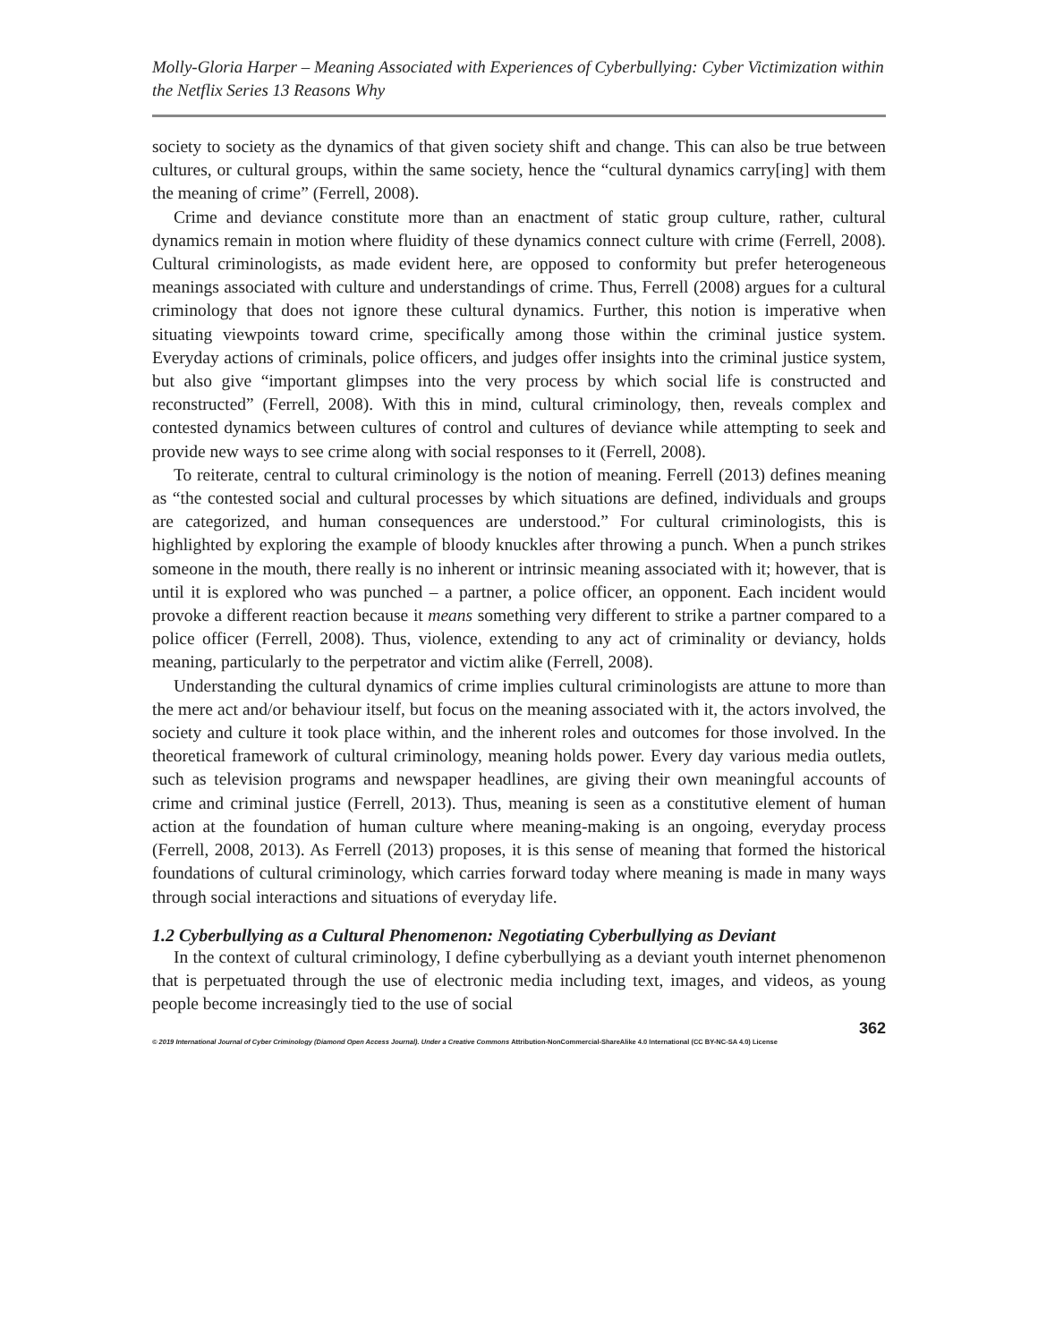Molly-Gloria Harper – Meaning Associated with Experiences of Cyberbullying: Cyber Victimization within the Netflix Series 13 Reasons Why
society to society as the dynamics of that given society shift and change. This can also be true between cultures, or cultural groups, within the same society, hence the “cultural dynamics carry[ing] with them the meaning of crime” (Ferrell, 2008).
Crime and deviance constitute more than an enactment of static group culture, rather, cultural dynamics remain in motion where fluidity of these dynamics connect culture with crime (Ferrell, 2008). Cultural criminologists, as made evident here, are opposed to conformity but prefer heterogeneous meanings associated with culture and understandings of crime. Thus, Ferrell (2008) argues for a cultural criminology that does not ignore these cultural dynamics. Further, this notion is imperative when situating viewpoints toward crime, specifically among those within the criminal justice system. Everyday actions of criminals, police officers, and judges offer insights into the criminal justice system, but also give “important glimpses into the very process by which social life is constructed and reconstructed” (Ferrell, 2008). With this in mind, cultural criminology, then, reveals complex and contested dynamics between cultures of control and cultures of deviance while attempting to seek and provide new ways to see crime along with social responses to it (Ferrell, 2008).
To reiterate, central to cultural criminology is the notion of meaning. Ferrell (2013) defines meaning as “the contested social and cultural processes by which situations are defined, individuals and groups are categorized, and human consequences are understood.” For cultural criminologists, this is highlighted by exploring the example of bloody knuckles after throwing a punch. When a punch strikes someone in the mouth, there really is no inherent or intrinsic meaning associated with it; however, that is until it is explored who was punched – a partner, a police officer, an opponent. Each incident would provoke a different reaction because it means something very different to strike a partner compared to a police officer (Ferrell, 2008). Thus, violence, extending to any act of criminality or deviancy, holds meaning, particularly to the perpetrator and victim alike (Ferrell, 2008).
Understanding the cultural dynamics of crime implies cultural criminologists are attune to more than the mere act and/or behaviour itself, but focus on the meaning associated with it, the actors involved, the society and culture it took place within, and the inherent roles and outcomes for those involved. In the theoretical framework of cultural criminology, meaning holds power. Every day various media outlets, such as television programs and newspaper headlines, are giving their own meaningful accounts of crime and criminal justice (Ferrell, 2013). Thus, meaning is seen as a constitutive element of human action at the foundation of human culture where meaning-making is an ongoing, everyday process (Ferrell, 2008, 2013). As Ferrell (2013) proposes, it is this sense of meaning that formed the historical foundations of cultural criminology, which carries forward today where meaning is made in many ways through social interactions and situations of everyday life.
1.2 Cyberbullying as a Cultural Phenomenon: Negotiating Cyberbullying as Deviant
In the context of cultural criminology, I define cyberbullying as a deviant youth internet phenomenon that is perpetuated through the use of electronic media including text, images, and videos, as young people become increasingly tied to the use of social
362
© 2019 International Journal of Cyber Criminology (Diamond Open Access Journal). Under a Creative Commons Attribution-NonCommercial-ShareAlike 4.0 International (CC BY-NC-SA 4.0) License